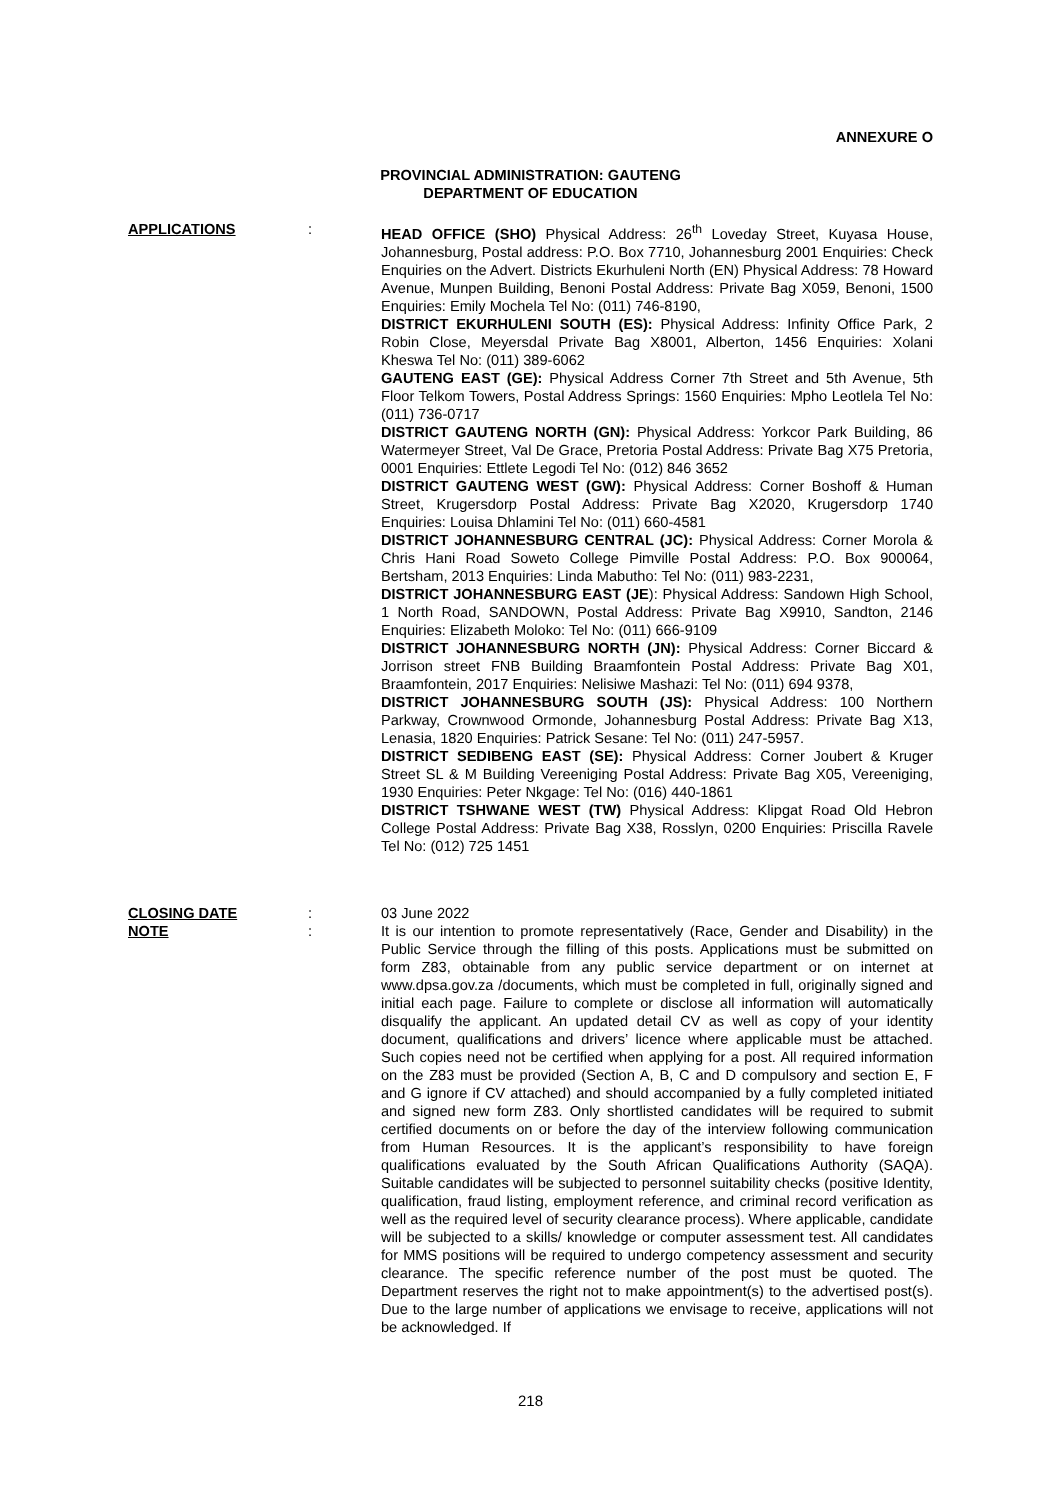ANNEXURE O
PROVINCIAL ADMINISTRATION: GAUTENG
DEPARTMENT OF EDUCATION
APPLICATIONS : HEAD OFFICE (SHO) Physical Address: 26<sup>th</sup> Loveday Street, Kuyasa House, Johannesburg, Postal address: P.O. Box 7710, Johannesburg 2001 Enquiries: Check Enquiries on the Advert. Districts Ekurhuleni North (EN) Physical Address: 78 Howard Avenue, Munpen Building, Benoni Postal Address: Private Bag X059, Benoni, 1500 Enquiries: Emily Mochela Tel No: (011) 746-8190,
DISTRICT EKURHULENI SOUTH (ES): Physical Address: Infinity Office Park, 2 Robin Close, Meyersdal Private Bag X8001, Alberton, 1456 Enquiries: Xolani Kheswa Tel No: (011) 389-6062
GAUTENG EAST (GE): Physical Address Corner 7th Street and 5th Avenue, 5th Floor Telkom Towers, Postal Address Springs: 1560 Enquiries: Mpho Leotlela Tel No: (011) 736-0717
DISTRICT GAUTENG NORTH (GN): Physical Address: Yorkcor Park Building, 86 Watermeyer Street, Val De Grace, Pretoria Postal Address: Private Bag X75 Pretoria, 0001 Enquiries: Ettlete Legodi Tel No: (012) 846 3652
DISTRICT GAUTENG WEST (GW): Physical Address: Corner Boshoff & Human Street, Krugersdorp Postal Address: Private Bag X2020, Krugersdorp 1740 Enquiries: Louisa Dhlamini Tel No: (011) 660-4581
DISTRICT JOHANNESBURG CENTRAL (JC): Physical Address: Corner Morola & Chris Hani Road Soweto College Pimville Postal Address: P.O. Box 900064, Bertsham, 2013 Enquiries: Linda Mabutho: Tel No: (011) 983-2231,
DISTRICT JOHANNESBURG EAST (JE): Physical Address: Sandown High School, 1 North Road, SANDOWN, Postal Address: Private Bag X9910, Sandton, 2146 Enquiries: Elizabeth Moloko: Tel No: (011) 666-9109
DISTRICT JOHANNESBURG NORTH (JN): Physical Address: Corner Biccard & Jorrison street FNB Building Braamfontein Postal Address: Private Bag X01, Braamfontein, 2017 Enquiries: Nelisiwe Mashazi: Tel No: (011) 694 9378,
DISTRICT JOHANNESBURG SOUTH (JS): Physical Address: 100 Northern Parkway, Crownwood Ormonde, Johannesburg Postal Address: Private Bag X13, Lenasia, 1820 Enquiries: Patrick Sesane: Tel No: (011) 247-5957.
DISTRICT SEDIBENG EAST (SE): Physical Address: Corner Joubert & Kruger Street SL & M Building Vereeniging Postal Address: Private Bag X05, Vereeniging, 1930 Enquiries: Peter Nkgage: Tel No: (016) 440-1861
DISTRICT TSHWANE WEST (TW) Physical Address: Klipgat Road Old Hebron College Postal Address: Private Bag X38, Rosslyn, 0200 Enquiries: Priscilla Ravele Tel No: (012) 725 1451
CLOSING DATE : 03 June 2022
NOTE : It is our intention to promote representatively (Race, Gender and Disability) in the Public Service through the filling of this posts. Applications must be submitted on form Z83, obtainable from any public service department or on internet at www.dpsa.gov.za /documents, which must be completed in full, originally signed and initial each page. Failure to complete or disclose all information will automatically disqualify the applicant. An updated detail CV as well as copy of your identity document, qualifications and drivers’ licence where applicable must be attached. Such copies need not be certified when applying for a post. All required information on the Z83 must be provided (Section A, B, C and D compulsory and section E, F and G ignore if CV attached) and should accompanied by a fully completed initiated and signed new form Z83. Only shortlisted candidates will be required to submit certified documents on or before the day of the interview following communication from Human Resources. It is the applicant’s responsibility to have foreign qualifications evaluated by the South African Qualifications Authority (SAQA). Suitable candidates will be subjected to personnel suitability checks (positive Identity, qualification, fraud listing, employment reference, and criminal record verification as well as the required level of security clearance process). Where applicable, candidate will be subjected to a skills/ knowledge or computer assessment test. All candidates for MMS positions will be required to undergo competency assessment and security clearance. The specific reference number of the post must be quoted. The Department reserves the right not to make appointment(s) to the advertised post(s). Due to the large number of applications we envisage to receive, applications will not be acknowledged. If
218